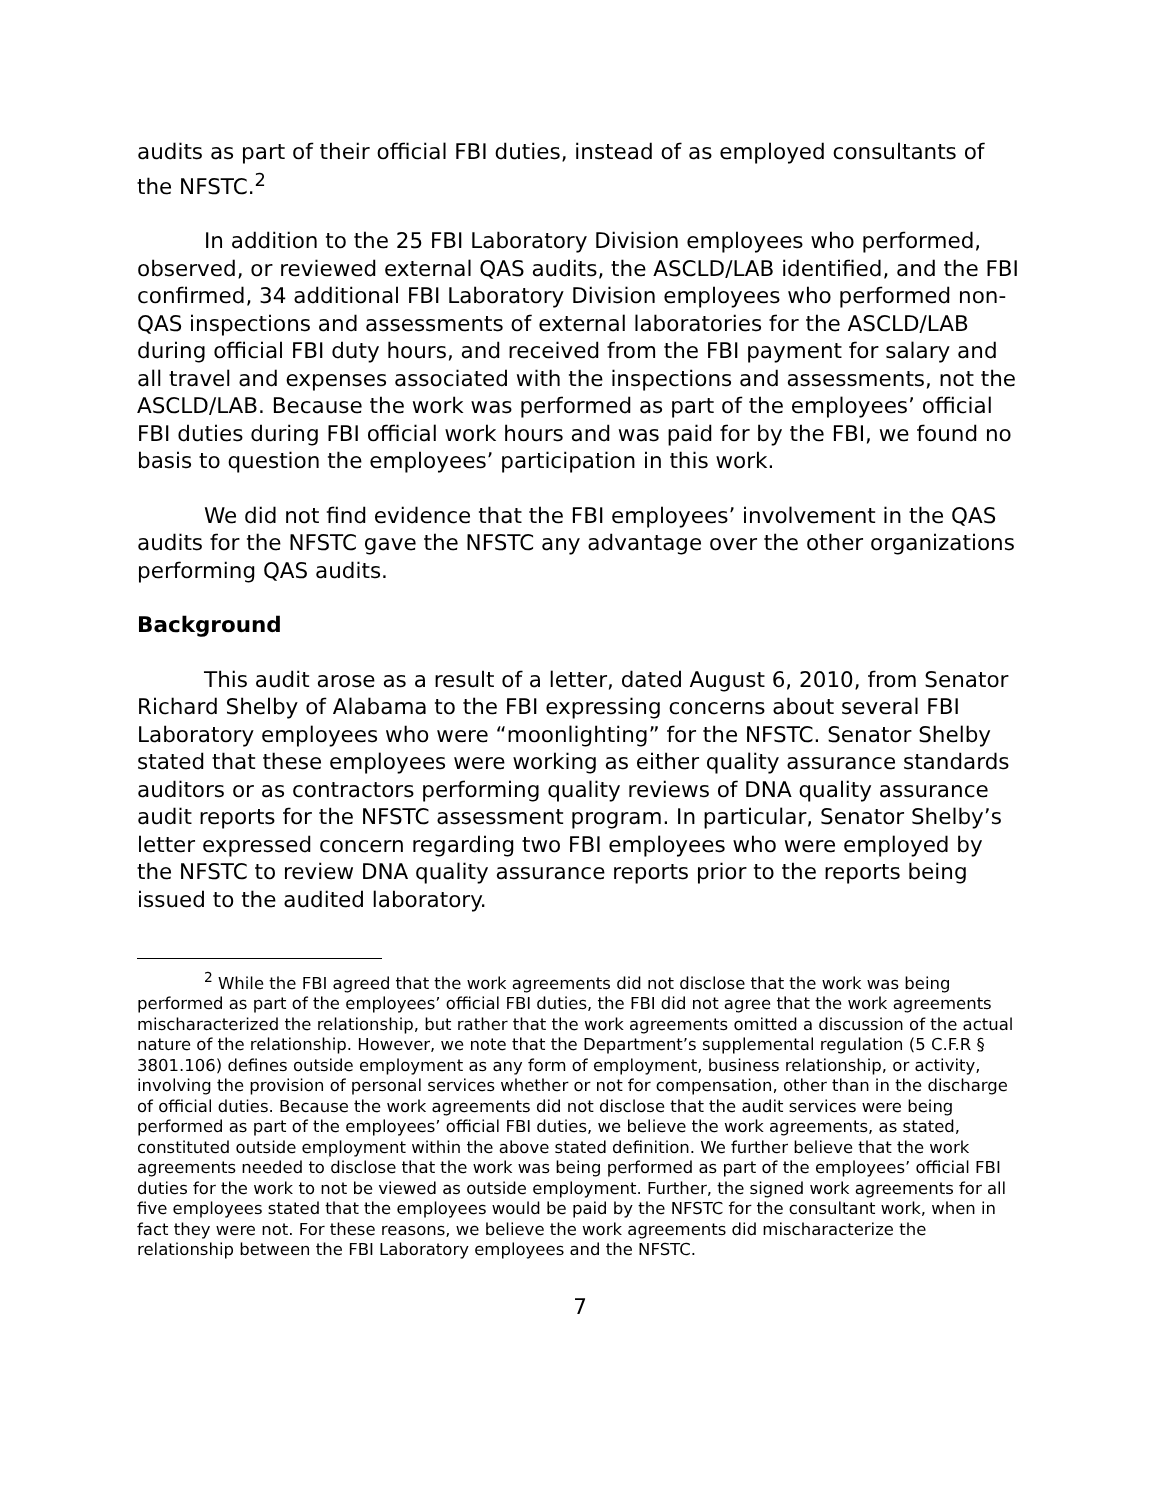audits as part of their official FBI duties, instead of as employed consultants of the NFSTC.<sup>2</sup>
In addition to the 25 FBI Laboratory Division employees who performed, observed, or reviewed external QAS audits, the ASCLD/LAB identified, and the FBI confirmed, 34 additional FBI Laboratory Division employees who performed non-QAS inspections and assessments of external laboratories for the ASCLD/LAB during official FBI duty hours, and received from the FBI payment for salary and all travel and expenses associated with the inspections and assessments, not the ASCLD/LAB. Because the work was performed as part of the employees’ official FBI duties during FBI official work hours and was paid for by the FBI, we found no basis to question the employees’ participation in this work.
We did not find evidence that the FBI employees’ involvement in the QAS audits for the NFSTC gave the NFSTC any advantage over the other organizations performing QAS audits.
Background
This audit arose as a result of a letter, dated August 6, 2010, from Senator Richard Shelby of Alabama to the FBI expressing concerns about several FBI Laboratory employees who were “moonlighting” for the NFSTC. Senator Shelby stated that these employees were working as either quality assurance standards auditors or as contractors performing quality reviews of DNA quality assurance audit reports for the NFSTC assessment program. In particular, Senator Shelby’s letter expressed concern regarding two FBI employees who were employed by the NFSTC to review DNA quality assurance reports prior to the reports being issued to the audited laboratory.
<sup>2</sup> While the FBI agreed that the work agreements did not disclose that the work was being performed as part of the employees’ official FBI duties, the FBI did not agree that the work agreements mischaracterized the relationship, but rather that the work agreements omitted a discussion of the actual nature of the relationship. However, we note that the Department’s supplemental regulation (5 C.F.R § 3801.106) defines outside employment as any form of employment, business relationship, or activity, involving the provision of personal services whether or not for compensation, other than in the discharge of official duties. Because the work agreements did not disclose that the audit services were being performed as part of the employees’ official FBI duties, we believe the work agreements, as stated, constituted outside employment within the above stated definition. We further believe that the work agreements needed to disclose that the work was being performed as part of the employees’ official FBI duties for the work to not be viewed as outside employment. Further, the signed work agreements for all five employees stated that the employees would be paid by the NFSTC for the consultant work, when in fact they were not. For these reasons, we believe the work agreements did mischaracterize the relationship between the FBI Laboratory employees and the NFSTC.
7